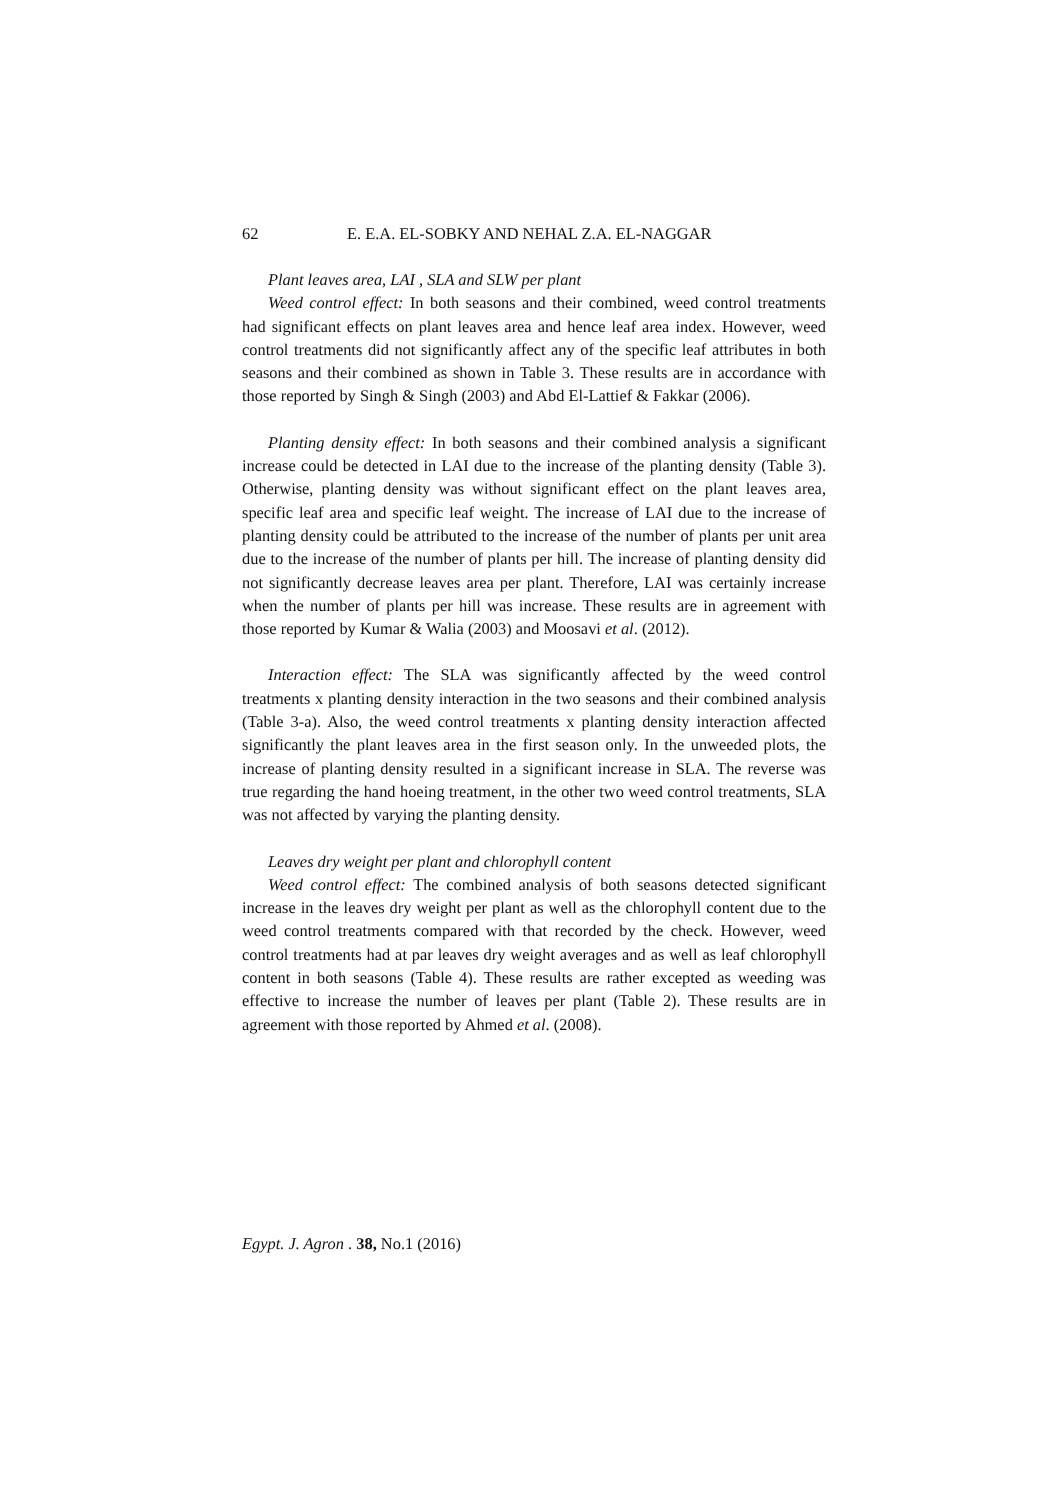62 E. E.A. EL-SOBKY AND NEHAL Z.A. EL-NAGGAR
Plant leaves area, LAI , SLA and SLW per plant
Weed control effect: In both seasons and their combined, weed control treatments had significant effects on plant leaves area and hence leaf area index. However, weed control treatments did not significantly affect any of the specific leaf attributes in both seasons and their combined as shown in Table 3. These results are in accordance with those reported by Singh & Singh (2003) and Abd El-Lattief & Fakkar (2006).
Planting density effect: In both seasons and their combined analysis a significant increase could be detected in LAI due to the increase of the planting density (Table 3). Otherwise, planting density was without significant effect on the plant leaves area, specific leaf area and specific leaf weight. The increase of LAI due to the increase of planting density could be attributed to the increase of the number of plants per unit area due to the increase of the number of plants per hill. The increase of planting density did not significantly decrease leaves area per plant. Therefore, LAI was certainly increase when the number of plants per hill was increase. These results are in agreement with those reported by Kumar & Walia (2003) and Moosavi et al. (2012).
Interaction effect: The SLA was significantly affected by the weed control treatments x planting density interaction in the two seasons and their combined analysis (Table 3-a). Also, the weed control treatments x planting density interaction affected significantly the plant leaves area in the first season only. In the unweeded plots, the increase of planting density resulted in a significant increase in SLA. The reverse was true regarding the hand hoeing treatment, in the other two weed control treatments, SLA was not affected by varying the planting density.
Leaves dry weight per plant and chlorophyll content
Weed control effect: The combined analysis of both seasons detected significant increase in the leaves dry weight per plant as well as the chlorophyll content due to the weed control treatments compared with that recorded by the check. However, weed control treatments had at par leaves dry weight averages and as well as leaf chlorophyll content in both seasons (Table 4). These results are rather excepted as weeding was effective to increase the number of leaves per plant (Table 2). These results are in agreement with those reported by Ahmed et al. (2008).
Egypt. J. Agron . 38, No.1 (2016)